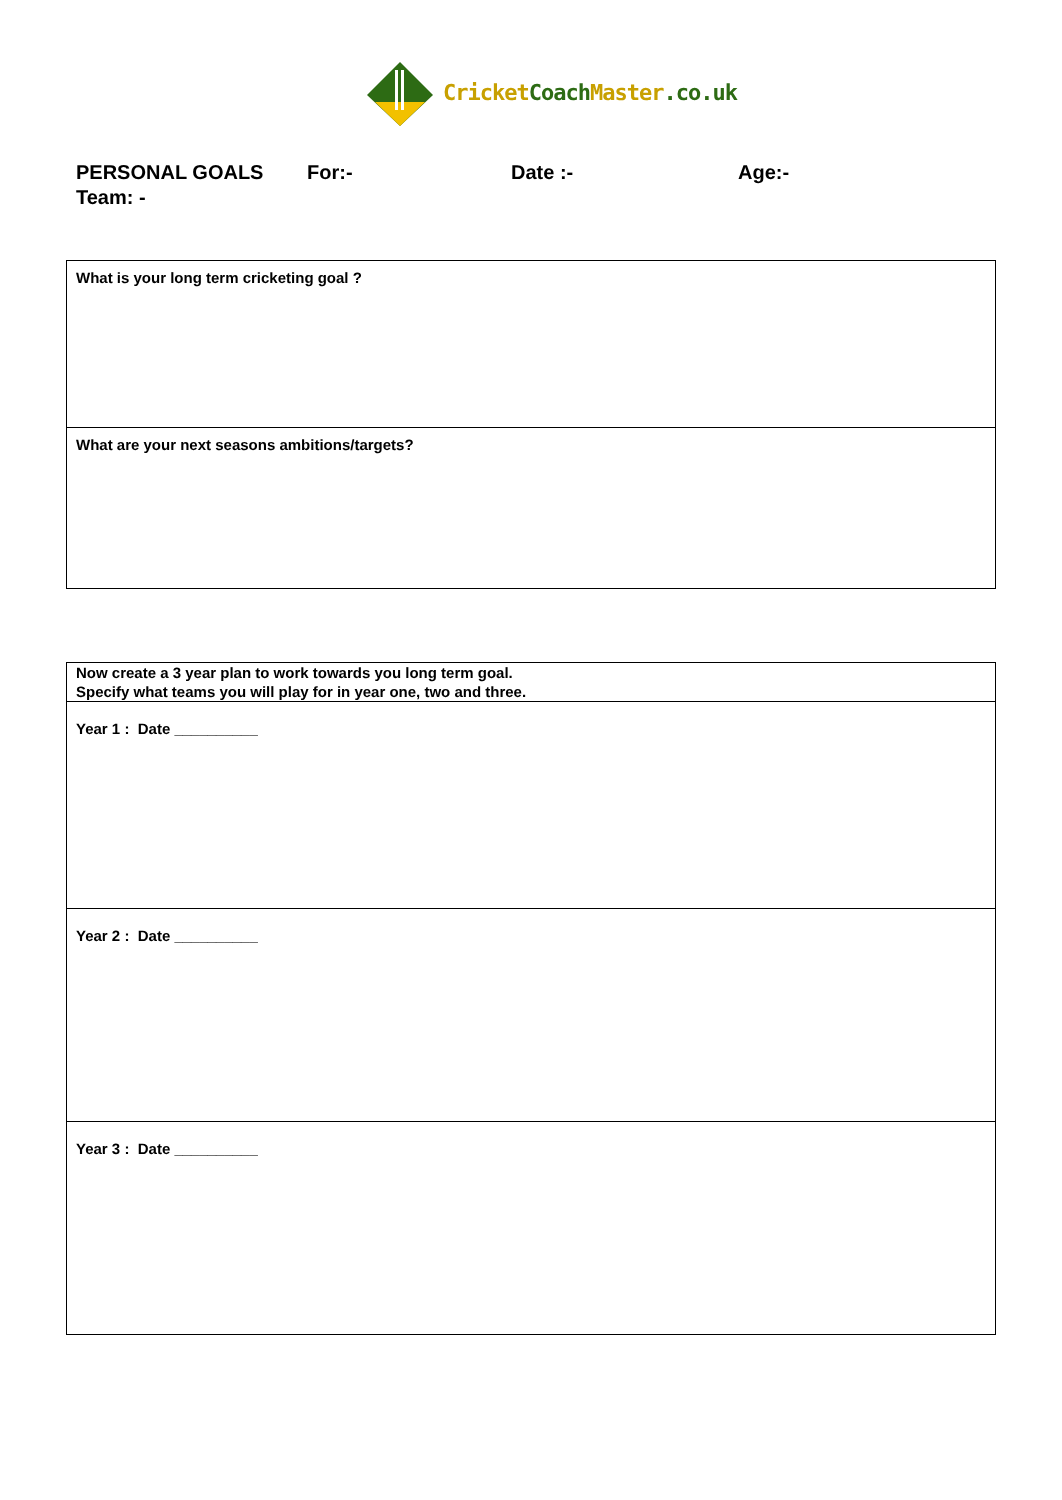CricketCoach Master.co.uk
PERSONAL GOALS For:- Date :- Age:-
Team: -
| What is your long term cricketing goal ? |
| What are your next seasons ambitions/targets? |
| Now create a 3 year plan to work towards you long term goal. Specify what teams you will play for in year one, two and three. |
| Year 1 : Date __________ |
| Year 2 : Date __________ |
| Year 3 : Date __________ |